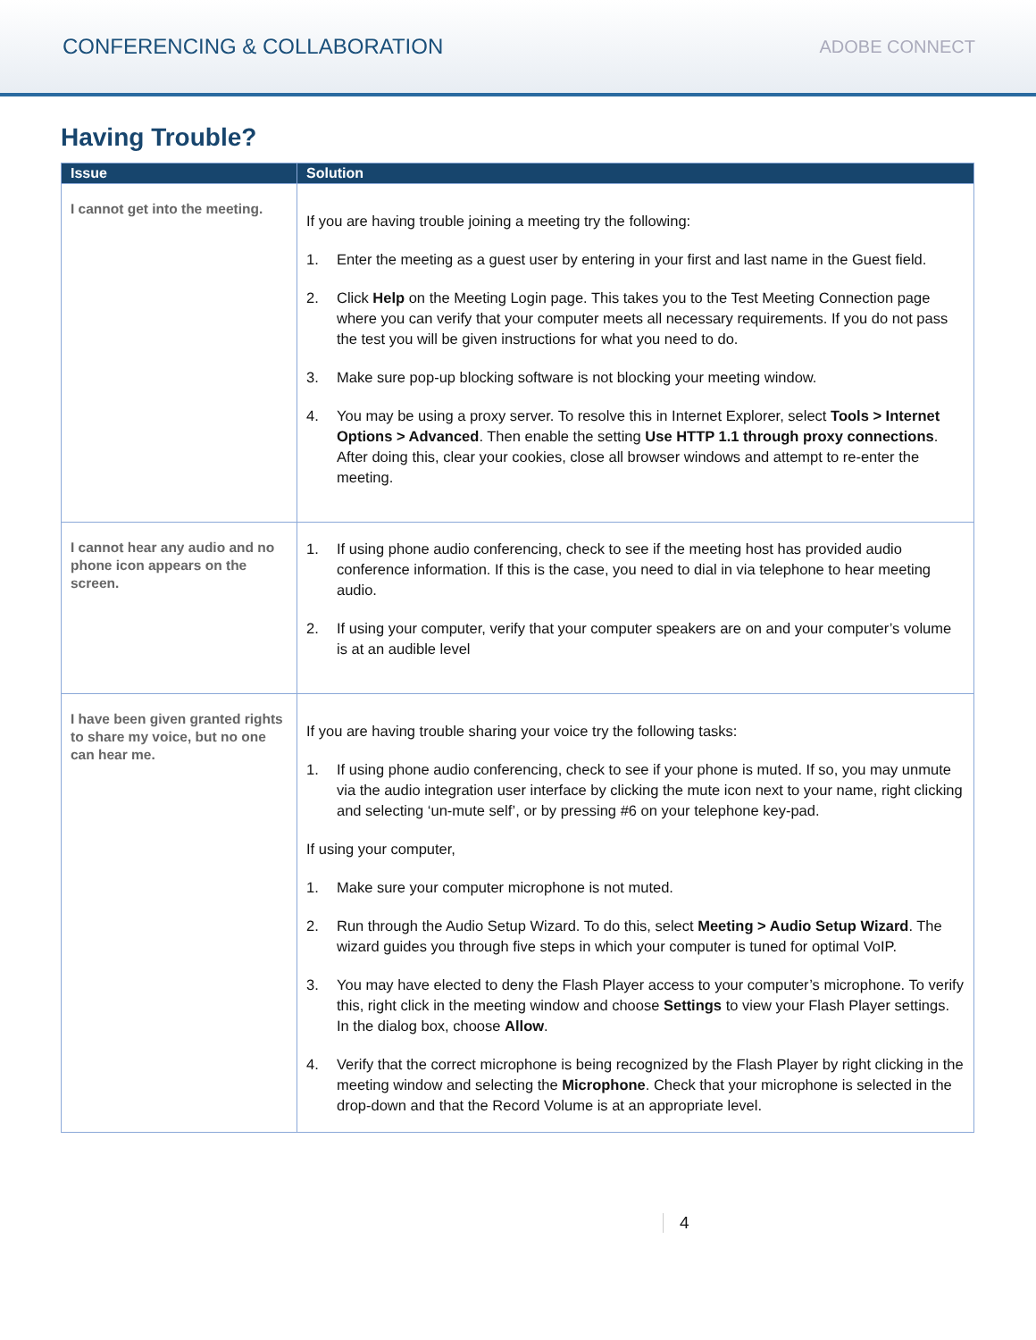CONFERENCING & COLLABORATION ADOBE CONNECT
Having Trouble?
| Issue | Solution |
| --- | --- |
| I cannot get into the meeting. | If you are having trouble joining a meeting try the following: 1. Enter the meeting as a guest user by entering in your first and last name in the Guest field. 2. Click Help on the Meeting Login page. This takes you to the Test Meeting Connection page where you can verify that your computer meets all necessary requirements. If you do not pass the test you will be given instructions for what you need to do. 3. Make sure pop-up blocking software is not blocking your meeting window. 4. You may be using a proxy server. To resolve this in Internet Explorer, select Tools > Internet Options > Advanced . Then enable the setting Use HTTP 1.1 through proxy connections . After doing this, clear your cookies, close all browser windows and attempt to re-enter the meeting. |
| I cannot hear any audio and no phone icon appears on the screen. | 1. If using phone audio conferencing, check to see if the meeting host has provided audio conference information. If this is the case, you need to dial in via telephone to hear meeting audio. 2. If using your computer, verify that your computer speakers are on and your computer’s volume is at an audible level |
| I have been given granted rights to share my voice, but no one can hear me. | If you are having trouble sharing your voice try the following tasks: 1. If using phone audio conferencing, check to see if your phone is muted. If so, you may unmute via the audio integration user interface by clicking the mute icon next to your name, right clicking and selecting ‘un-mute self’, or by pressing #6 on your telephone key-pad. If using your computer, 1. Make sure your computer microphone is not muted. 2. Run through the Audio Setup Wizard. To do this, select Meeting > Audio Setup Wizard . The wizard guides you through five steps in which your computer is tuned for optimal VoIP. 3. You may have elected to deny the Flash Player access to your computer’s microphone. To verify this, right click in the meeting window and choose Settings to view your Flash Player settings. In the dialog box, choose Allow . 4. Verify that the correct microphone is being recognized by the Flash Player by right clicking in the meeting window and selecting the Microphone . Check that your microphone is selected in the drop-down and that the Record Volume is at an appropriate level. |
4